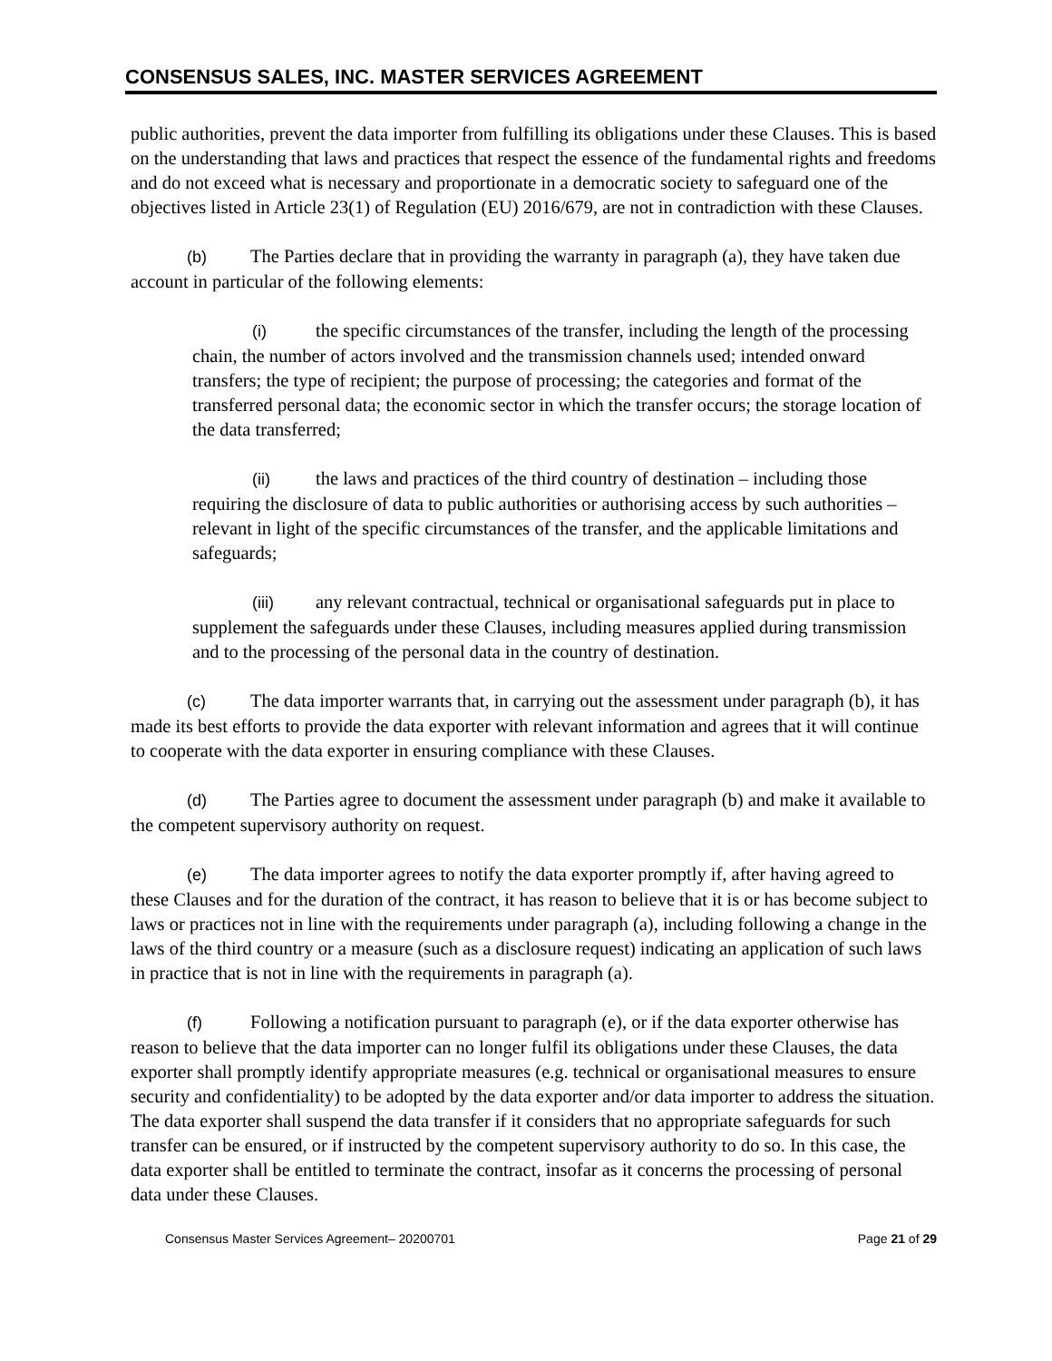CONSENSUS SALES, INC. MASTER SERVICES AGREEMENT
public authorities, prevent the data importer from fulfilling its obligations under these Clauses. This is based on the understanding that laws and practices that respect the essence of the fundamental rights and freedoms and do not exceed what is necessary and proportionate in a democratic society to safeguard one of the objectives listed in Article 23(1) of Regulation (EU) 2016/679, are not in contradiction with these Clauses.
(b) The Parties declare that in providing the warranty in paragraph (a), they have taken due account in particular of the following elements:
(i) the specific circumstances of the transfer, including the length of the processing chain, the number of actors involved and the transmission channels used; intended onward transfers; the type of recipient; the purpose of processing; the categories and format of the transferred personal data; the economic sector in which the transfer occurs; the storage location of the data transferred;
(ii) the laws and practices of the third country of destination – including those requiring the disclosure of data to public authorities or authorising access by such authorities – relevant in light of the specific circumstances of the transfer, and the applicable limitations and safeguards;
(iii) any relevant contractual, technical or organisational safeguards put in place to supplement the safeguards under these Clauses, including measures applied during transmission and to the processing of the personal data in the country of destination.
(c) The data importer warrants that, in carrying out the assessment under paragraph (b), it has made its best efforts to provide the data exporter with relevant information and agrees that it will continue to cooperate with the data exporter in ensuring compliance with these Clauses.
(d) The Parties agree to document the assessment under paragraph (b) and make it available to the competent supervisory authority on request.
(e) The data importer agrees to notify the data exporter promptly if, after having agreed to these Clauses and for the duration of the contract, it has reason to believe that it is or has become subject to laws or practices not in line with the requirements under paragraph (a), including following a change in the laws of the third country or a measure (such as a disclosure request) indicating an application of such laws in practice that is not in line with the requirements in paragraph (a).
(f) Following a notification pursuant to paragraph (e), or if the data exporter otherwise has reason to believe that the data importer can no longer fulfil its obligations under these Clauses, the data exporter shall promptly identify appropriate measures (e.g. technical or organisational measures to ensure security and confidentiality) to be adopted by the data exporter and/or data importer to address the situation. The data exporter shall suspend the data transfer if it considers that no appropriate safeguards for such transfer can be ensured, or if instructed by the competent supervisory authority to do so. In this case, the data exporter shall be entitled to terminate the contract, insofar as it concerns the processing of personal data under these Clauses.
Consensus Master Services Agreement– 20200701 Page 21 of 29